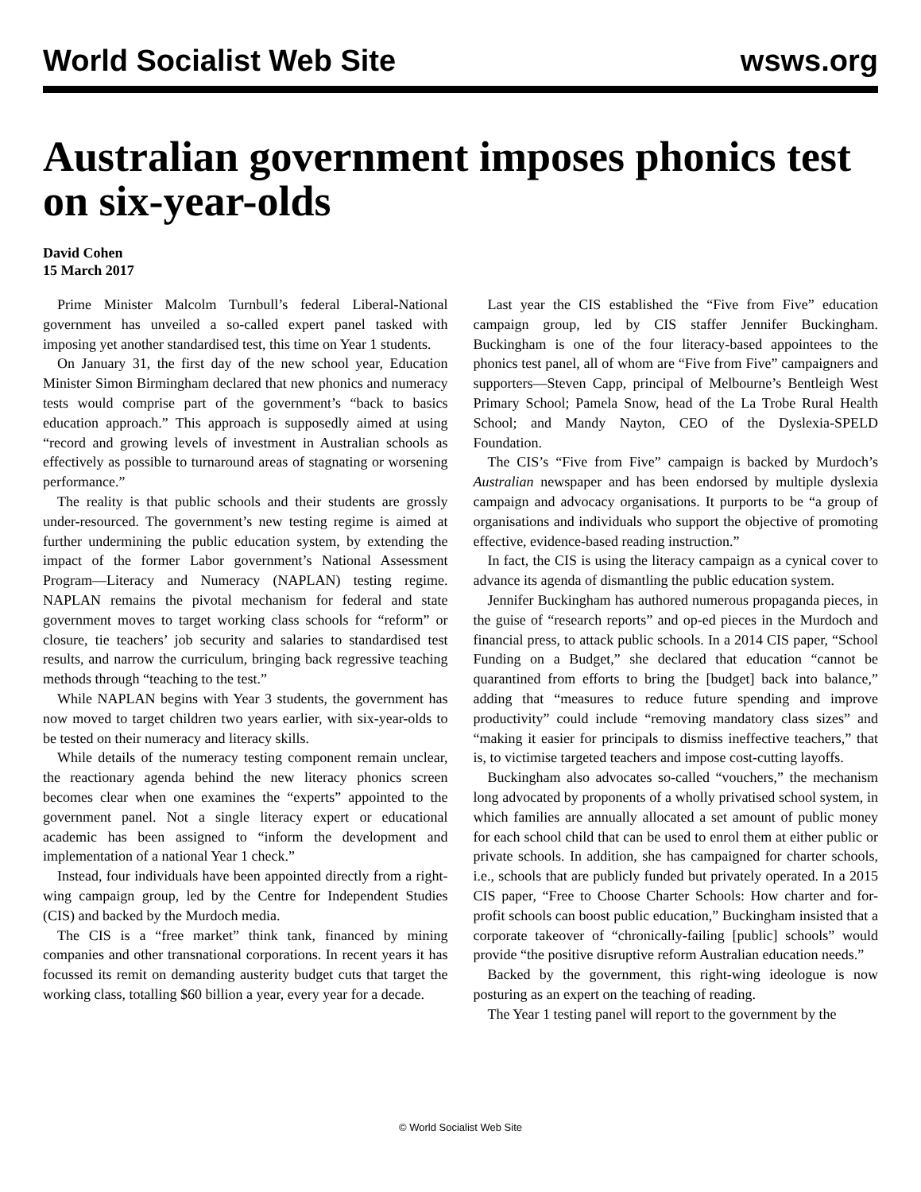World Socialist Web Site wsws.org
Australian government imposes phonics test on six-year-olds
David Cohen
15 March 2017
Prime Minister Malcolm Turnbull’s federal Liberal-National government has unveiled a so-called expert panel tasked with imposing yet another standardised test, this time on Year 1 students.
On January 31, the first day of the new school year, Education Minister Simon Birmingham declared that new phonics and numeracy tests would comprise part of the government’s “back to basics education approach.” This approach is supposedly aimed at using “record and growing levels of investment in Australian schools as effectively as possible to turnaround areas of stagnating or worsening performance.”
The reality is that public schools and their students are grossly under-resourced. The government’s new testing regime is aimed at further undermining the public education system, by extending the impact of the former Labor government’s National Assessment Program—Literacy and Numeracy (NAPLAN) testing regime. NAPLAN remains the pivotal mechanism for federal and state government moves to target working class schools for “reform” or closure, tie teachers’ job security and salaries to standardised test results, and narrow the curriculum, bringing back regressive teaching methods through “teaching to the test.”
While NAPLAN begins with Year 3 students, the government has now moved to target children two years earlier, with six-year-olds to be tested on their numeracy and literacy skills.
While details of the numeracy testing component remain unclear, the reactionary agenda behind the new literacy phonics screen becomes clear when one examines the “experts” appointed to the government panel. Not a single literacy expert or educational academic has been assigned to “inform the development and implementation of a national Year 1 check.”
Instead, four individuals have been appointed directly from a right-wing campaign group, led by the Centre for Independent Studies (CIS) and backed by the Murdoch media.
The CIS is a “free market” think tank, financed by mining companies and other transnational corporations. In recent years it has focussed its remit on demanding austerity budget cuts that target the working class, totalling $60 billion a year, every year for a decade.
Last year the CIS established the “Five from Five” education campaign group, led by CIS staffer Jennifer Buckingham. Buckingham is one of the four literacy-based appointees to the phonics test panel, all of whom are “Five from Five” campaigners and supporters—Steven Capp, principal of Melbourne’s Bentleigh West Primary School; Pamela Snow, head of the La Trobe Rural Health School; and Mandy Nayton, CEO of the Dyslexia-SPELD Foundation.
The CIS’s “Five from Five” campaign is backed by Murdoch’s Australian newspaper and has been endorsed by multiple dyslexia campaign and advocacy organisations. It purports to be “a group of organisations and individuals who support the objective of promoting effective, evidence-based reading instruction.”
In fact, the CIS is using the literacy campaign as a cynical cover to advance its agenda of dismantling the public education system.
Jennifer Buckingham has authored numerous propaganda pieces, in the guise of “research reports” and op-ed pieces in the Murdoch and financial press, to attack public schools. In a 2014 CIS paper, “School Funding on a Budget,” she declared that education “cannot be quarantined from efforts to bring the [budget] back into balance,” adding that “measures to reduce future spending and improve productivity” could include “removing mandatory class sizes” and “making it easier for principals to dismiss ineffective teachers,” that is, to victimise targeted teachers and impose cost-cutting layoffs.
Buckingham also advocates so-called “vouchers,” the mechanism long advocated by proponents of a wholly privatised school system, in which families are annually allocated a set amount of public money for each school child that can be used to enrol them at either public or private schools. In addition, she has campaigned for charter schools, i.e., schools that are publicly funded but privately operated. In a 2015 CIS paper, “Free to Choose Charter Schools: How charter and for-profit schools can boost public education,” Buckingham insisted that a corporate takeover of “chronically-failing [public] schools” would provide “the positive disruptive reform Australian education needs.”
Backed by the government, this right-wing ideologue is now posturing as an expert on the teaching of reading.
The Year 1 testing panel will report to the government by the
© World Socialist Web Site